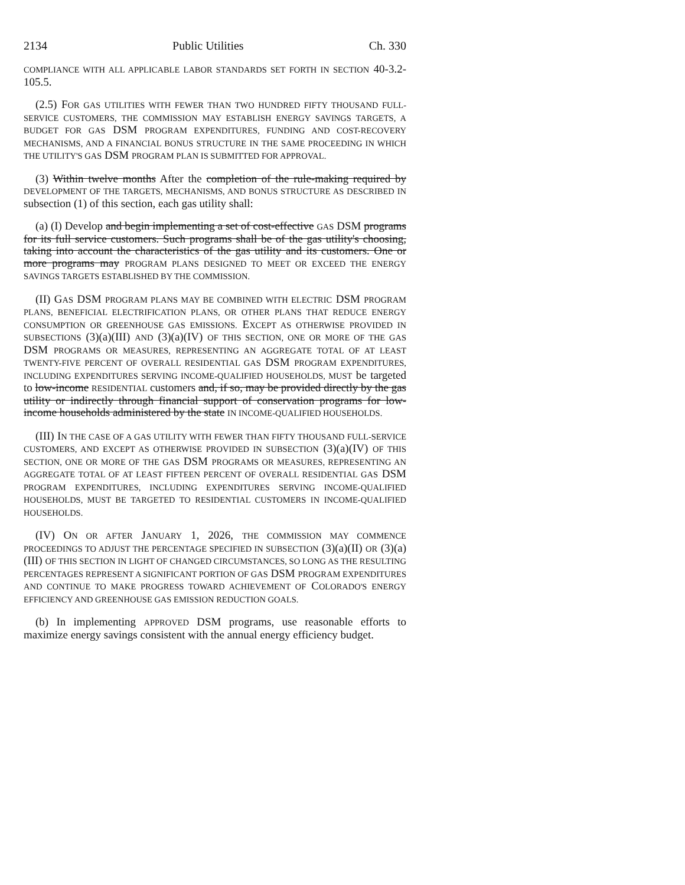2134 Public Utilities Ch. 330
COMPLIANCE WITH ALL APPLICABLE LABOR STANDARDS SET FORTH IN SECTION 40-3.2-105.5.
(2.5) FOR GAS UTILITIES WITH FEWER THAN TWO HUNDRED FIFTY THOUSAND FULL-SERVICE CUSTOMERS, THE COMMISSION MAY ESTABLISH ENERGY SAVINGS TARGETS, A BUDGET FOR GAS DSM PROGRAM EXPENDITURES, FUNDING AND COST-RECOVERY MECHANISMS, AND A FINANCIAL BONUS STRUCTURE IN THE SAME PROCEEDING IN WHICH THE UTILITY'S GAS DSM PROGRAM PLAN IS SUBMITTED FOR APPROVAL.
(3) Within twelve months After the completion of the rule-making required by DEVELOPMENT OF THE TARGETS, MECHANISMS, AND BONUS STRUCTURE AS DESCRIBED IN subsection (1) of this section, each gas utility shall:
(a) (I) Develop and begin implementing a set of cost-effective GAS DSM programs for its full service customers. Such programs shall be of the gas utility's choosing, taking into account the characteristics of the gas utility and its customers. One or more programs may PROGRAM PLANS DESIGNED TO MEET OR EXCEED THE ENERGY SAVINGS TARGETS ESTABLISHED BY THE COMMISSION.
(II) GAS DSM PROGRAM PLANS MAY BE COMBINED WITH ELECTRIC DSM PROGRAM PLANS, BENEFICIAL ELECTRIFICATION PLANS, OR OTHER PLANS THAT REDUCE ENERGY CONSUMPTION OR GREENHOUSE GAS EMISSIONS. EXCEPT AS OTHERWISE PROVIDED IN SUBSECTIONS (3)(a)(III) AND (3)(a)(IV) OF THIS SECTION, ONE OR MORE OF THE GAS DSM PROGRAMS OR MEASURES, REPRESENTING AN AGGREGATE TOTAL OF AT LEAST TWENTY-FIVE PERCENT OF OVERALL RESIDENTIAL GAS DSM PROGRAM EXPENDITURES, INCLUDING EXPENDITURES SERVING INCOME-QUALIFIED HOUSEHOLDS, MUST be targeted to low-income RESIDENTIAL customers and, if so, may be provided directly by the gas utility or indirectly through financial support of conservation programs for low-income households administered by the state IN INCOME-QUALIFIED HOUSEHOLDS.
(III) IN THE CASE OF A GAS UTILITY WITH FEWER THAN FIFTY THOUSAND FULL-SERVICE CUSTOMERS, AND EXCEPT AS OTHERWISE PROVIDED IN SUBSECTION (3)(a)(IV) OF THIS SECTION, ONE OR MORE OF THE GAS DSM PROGRAMS OR MEASURES, REPRESENTING AN AGGREGATE TOTAL OF AT LEAST FIFTEEN PERCENT OF OVERALL RESIDENTIAL GAS DSM PROGRAM EXPENDITURES, INCLUDING EXPENDITURES SERVING INCOME-QUALIFIED HOUSEHOLDS, MUST BE TARGETED TO RESIDENTIAL CUSTOMERS IN INCOME-QUALIFIED HOUSEHOLDS.
(IV) ON OR AFTER JANUARY 1, 2026, THE COMMISSION MAY COMMENCE PROCEEDINGS TO ADJUST THE PERCENTAGE SPECIFIED IN SUBSECTION (3)(a)(II) OR (3)(a)(III) OF THIS SECTION IN LIGHT OF CHANGED CIRCUMSTANCES, SO LONG AS THE RESULTING PERCENTAGES REPRESENT A SIGNIFICANT PORTION OF GAS DSM PROGRAM EXPENDITURES AND CONTINUE TO MAKE PROGRESS TOWARD ACHIEVEMENT OF COLORADO'S ENERGY EFFICIENCY AND GREENHOUSE GAS EMISSION REDUCTION GOALS.
(b) In implementing APPROVED DSM programs, use reasonable efforts to maximize energy savings consistent with the annual energy efficiency budget.